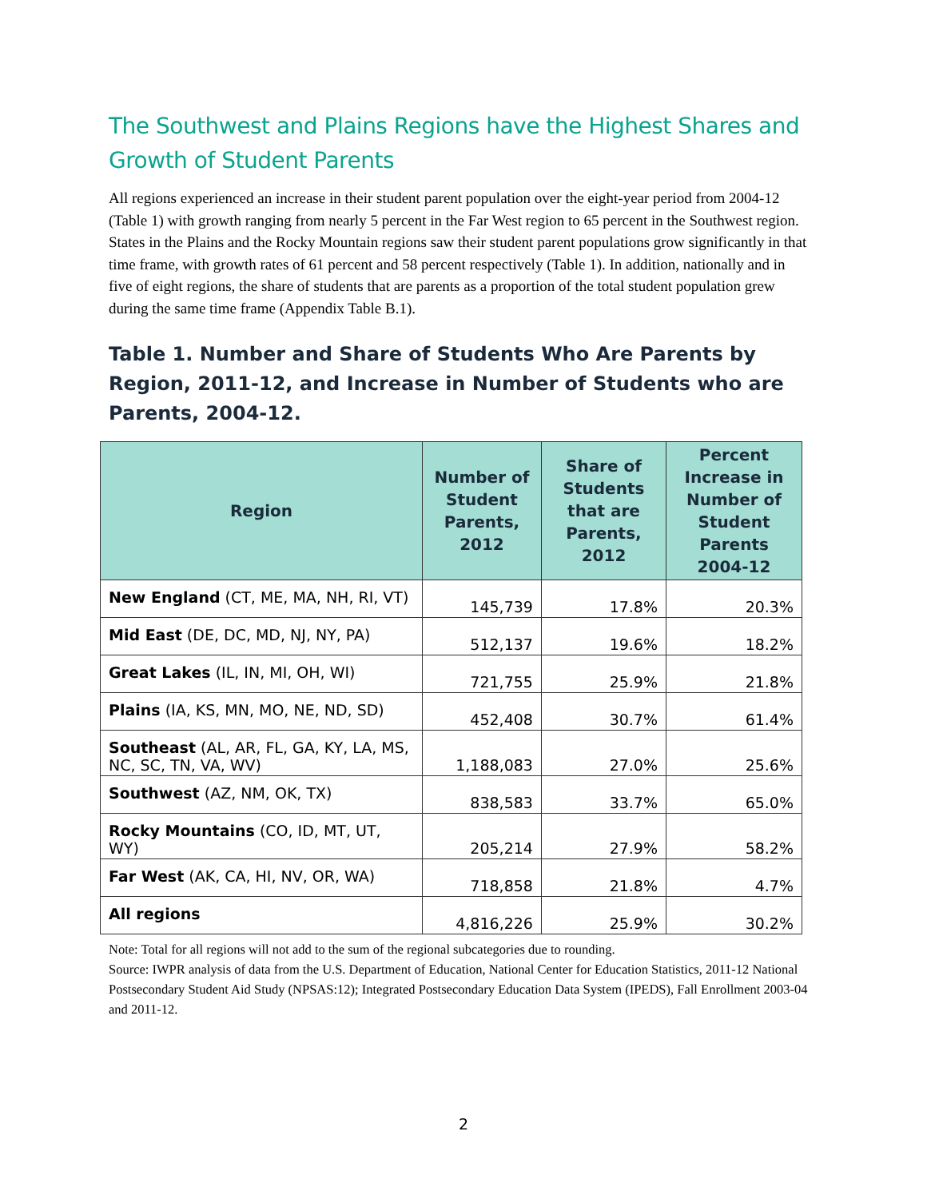The Southwest and Plains Regions have the Highest Shares and Growth of Student Parents
All regions experienced an increase in their student parent population over the eight-year period from 2004-12 (Table 1) with growth ranging from nearly 5 percent in the Far West region to 65 percent in the Southwest region. States in the Plains and the Rocky Mountain regions saw their student parent populations grow significantly in that time frame, with growth rates of 61 percent and 58 percent respectively (Table 1). In addition, nationally and in five of eight regions, the share of students that are parents as a proportion of the total student population grew during the same time frame (Appendix Table B.1).
Table 1. Number and Share of Students Who Are Parents by Region, 2011-12, and Increase in Number of Students who are Parents, 2004-12.
| Region | Number of Student Parents, 2012 | Share of Students that are Parents, 2012 | Percent Increase in Number of Student Parents 2004-12 |
| --- | --- | --- | --- |
| New England (CT, ME, MA, NH, RI, VT) | 145,739 | 17.8% | 20.3% |
| Mid East (DE, DC, MD, NJ, NY, PA) | 512,137 | 19.6% | 18.2% |
| Great Lakes (IL, IN, MI, OH, WI) | 721,755 | 25.9% | 21.8% |
| Plains (IA, KS, MN, MO, NE, ND, SD) | 452,408 | 30.7% | 61.4% |
| Southeast (AL, AR, FL, GA, KY, LA, MS, NC, SC, TN, VA, WV) | 1,188,083 | 27.0% | 25.6% |
| Southwest (AZ, NM, OK, TX) | 838,583 | 33.7% | 65.0% |
| Rocky Mountains (CO, ID, MT, UT, WY) | 205,214 | 27.9% | 58.2% |
| Far West (AK, CA, HI, NV, OR, WA) | 718,858 | 21.8% | 4.7% |
| All regions | 4,816,226 | 25.9% | 30.2% |
Note: Total for all regions will not add to the sum of the regional subcategories due to rounding.
Source: IWPR analysis of data from the U.S. Department of Education, National Center for Education Statistics, 2011-12 National Postsecondary Student Aid Study (NPSAS:12); Integrated Postsecondary Education Data System (IPEDS), Fall Enrollment 2003-04 and 2011-12.
2